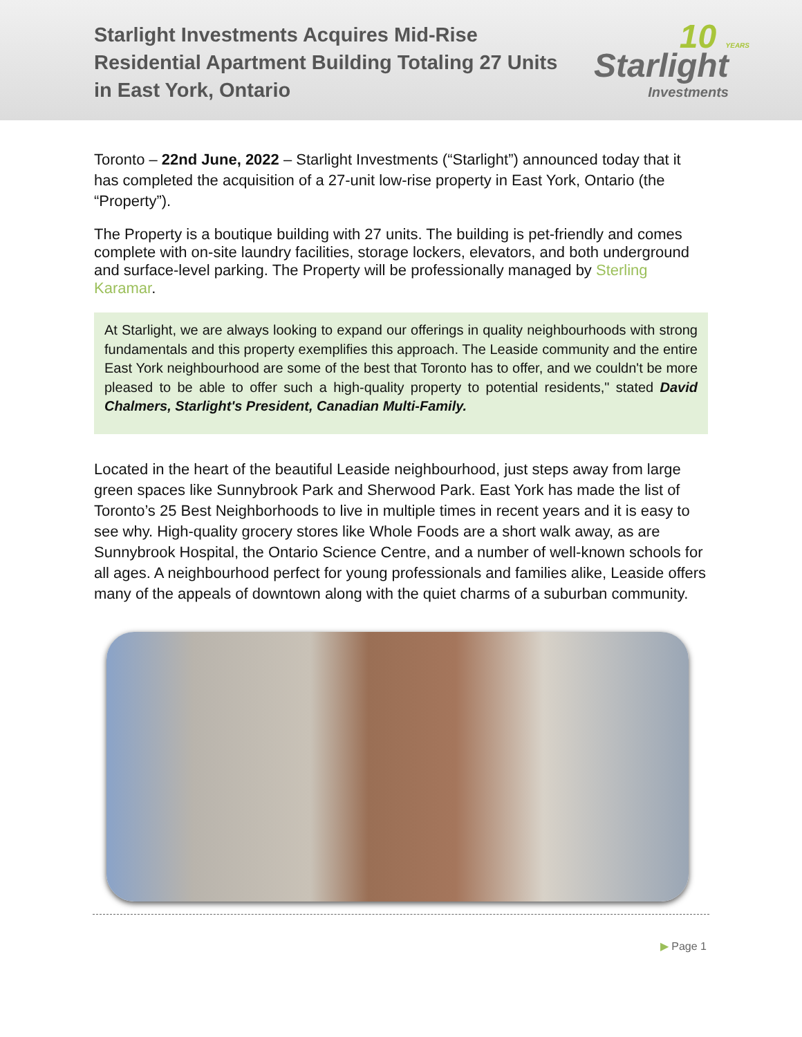Starlight Investments Acquires Mid-Rise
Residential Apartment Building Totaling 27 Units
in East York, Ontario
10 YEARS Starlight
Investments
Toronto – 22nd June, 2022 – Starlight Investments (“Starlight”) announced today that it has completed the acquisition of a 27-unit low-rise property in East York, Ontario (the “Property”).
The Property is a boutique building with 27 units. The building is pet-friendly and comes complete with on-site laundry facilities, storage lockers, elevators, and both underground and surface-level parking. The Property will be professionally managed by Sterling Karamar.
At Starlight, we are always looking to expand our offerings in quality neighbourhoods with strong fundamentals and this property exemplifies this approach. The Leaside community and the entire East York neighbourhood are some of the best that Toronto has to offer, and we couldn't be more pleased to be able to offer such a high-quality property to potential residents," stated David Chalmers, Starlight's President, Canadian Multi-Family.
Located in the heart of the beautiful Leaside neighbourhood, just steps away from large green spaces like Sunnybrook Park and Sherwood Park. East York has made the list of Toronto’s 25 Best Neighborhoods to live in multiple times in recent years and it is easy to see why. High-quality grocery stores like Whole Foods are a short walk away, as are Sunnybrook Hospital, the Ontario Science Centre, and a number of well-known schools for all ages. A neighbourhood perfect for young professionals and families alike, Leaside offers many of the appeals of downtown along with the quiet charms of a suburban community.
▶ Page 1